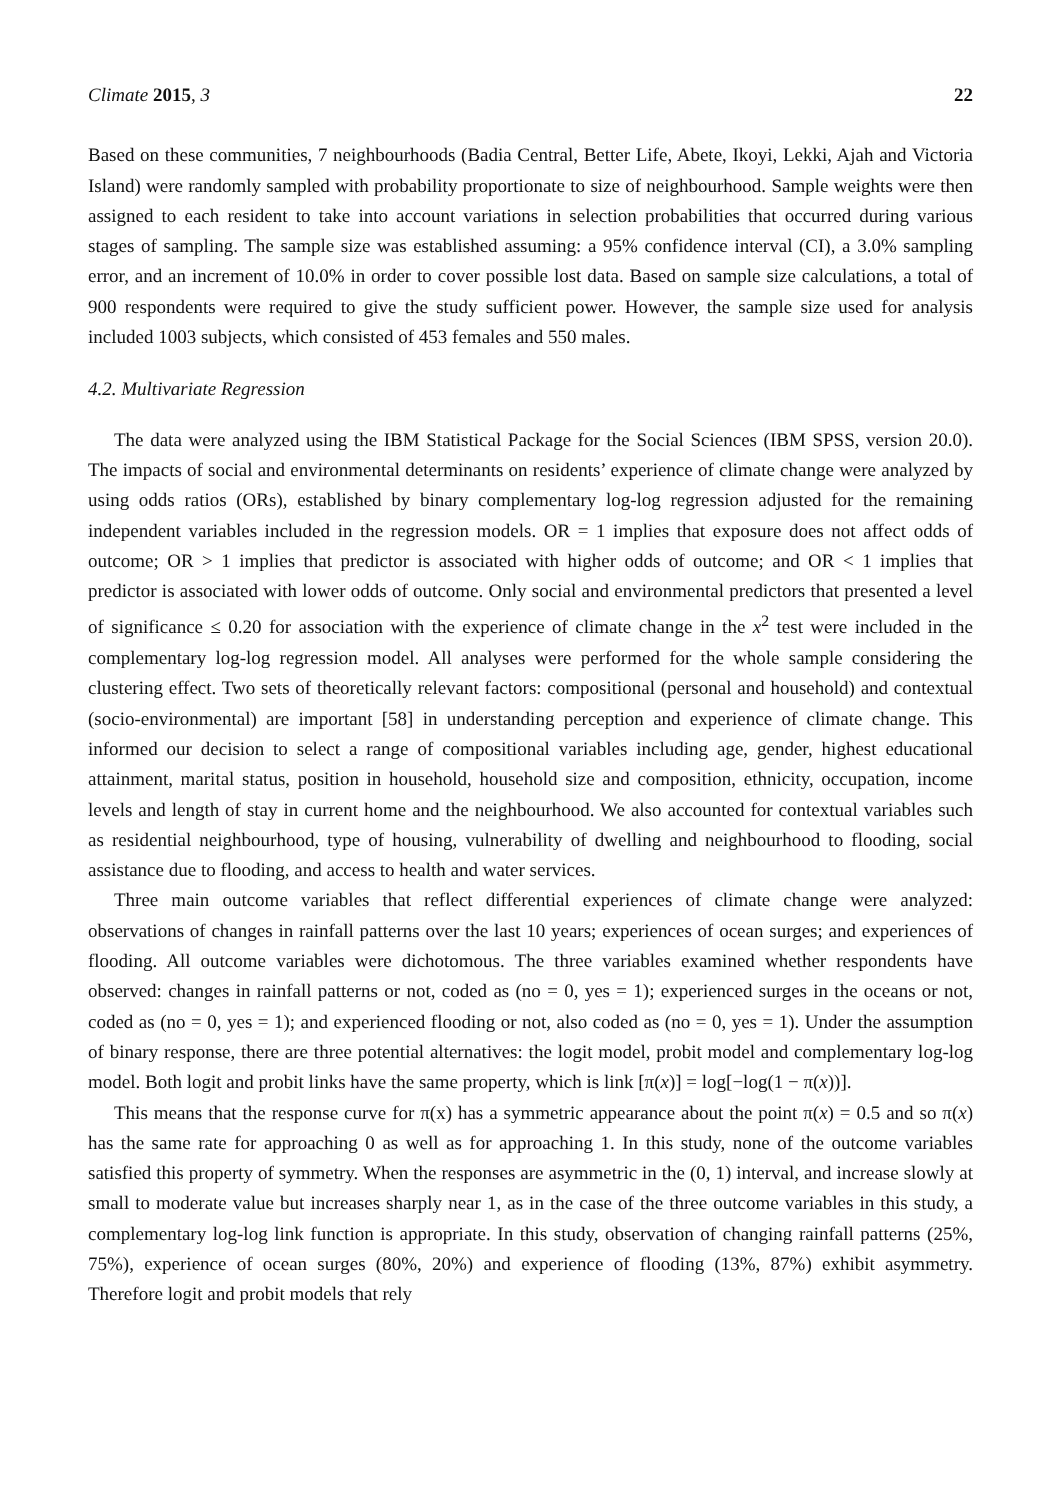Climate 2015, 3 22
Based on these communities, 7 neighbourhoods (Badia Central, Better Life, Abete, Ikoyi, Lekki, Ajah and Victoria Island) were randomly sampled with probability proportionate to size of neighbourhood. Sample weights were then assigned to each resident to take into account variations in selection probabilities that occurred during various stages of sampling. The sample size was established assuming: a 95% confidence interval (CI), a 3.0% sampling error, and an increment of 10.0% in order to cover possible lost data. Based on sample size calculations, a total of 900 respondents were required to give the study sufficient power. However, the sample size used for analysis included 1003 subjects, which consisted of 453 females and 550 males.
4.2. Multivariate Regression
The data were analyzed using the IBM Statistical Package for the Social Sciences (IBM SPSS, version 20.0). The impacts of social and environmental determinants on residents’ experience of climate change were analyzed by using odds ratios (ORs), established by binary complementary log-log regression adjusted for the remaining independent variables included in the regression models. OR = 1 implies that exposure does not affect odds of outcome; OR > 1 implies that predictor is associated with higher odds of outcome; and OR < 1 implies that predictor is associated with lower odds of outcome. Only social and environmental predictors that presented a level of significance ≤ 0.20 for association with the experience of climate change in the x<sup>2</sup> test were included in the complementary log-log regression model. All analyses were performed for the whole sample considering the clustering effect. Two sets of theoretically relevant factors: compositional (personal and household) and contextual (socio-environmental) are important [58] in understanding perception and experience of climate change. This informed our decision to select a range of compositional variables including age, gender, highest educational attainment, marital status, position in household, household size and composition, ethnicity, occupation, income levels and length of stay in current home and the neighbourhood. We also accounted for contextual variables such as residential neighbourhood, type of housing, vulnerability of dwelling and neighbourhood to flooding, social assistance due to flooding, and access to health and water services.
Three main outcome variables that reflect differential experiences of climate change were analyzed: observations of changes in rainfall patterns over the last 10 years; experiences of ocean surges; and experiences of flooding. All outcome variables were dichotomous. The three variables examined whether respondents have observed: changes in rainfall patterns or not, coded as (no = 0, yes = 1); experienced surges in the oceans or not, coded as (no = 0, yes = 1); and experienced flooding or not, also coded as (no = 0, yes = 1). Under the assumption of binary response, there are three potential alternatives: the logit model, probit model and complementary log-log model. Both logit and probit links have the same property, which is link [π(x)] = log[−log(1 − π(x))].
This means that the response curve for π(x) has a symmetric appearance about the point π(x) = 0.5 and so π(x) has the same rate for approaching 0 as well as for approaching 1. In this study, none of the outcome variables satisfied this property of symmetry. When the responses are asymmetric in the (0, 1) interval, and increase slowly at small to moderate value but increases sharply near 1, as in the case of the three outcome variables in this study, a complementary log-log link function is appropriate. In this study, observation of changing rainfall patterns (25%, 75%), experience of ocean surges (80%, 20%) and experience of flooding (13%, 87%) exhibit asymmetry. Therefore logit and probit models that rely